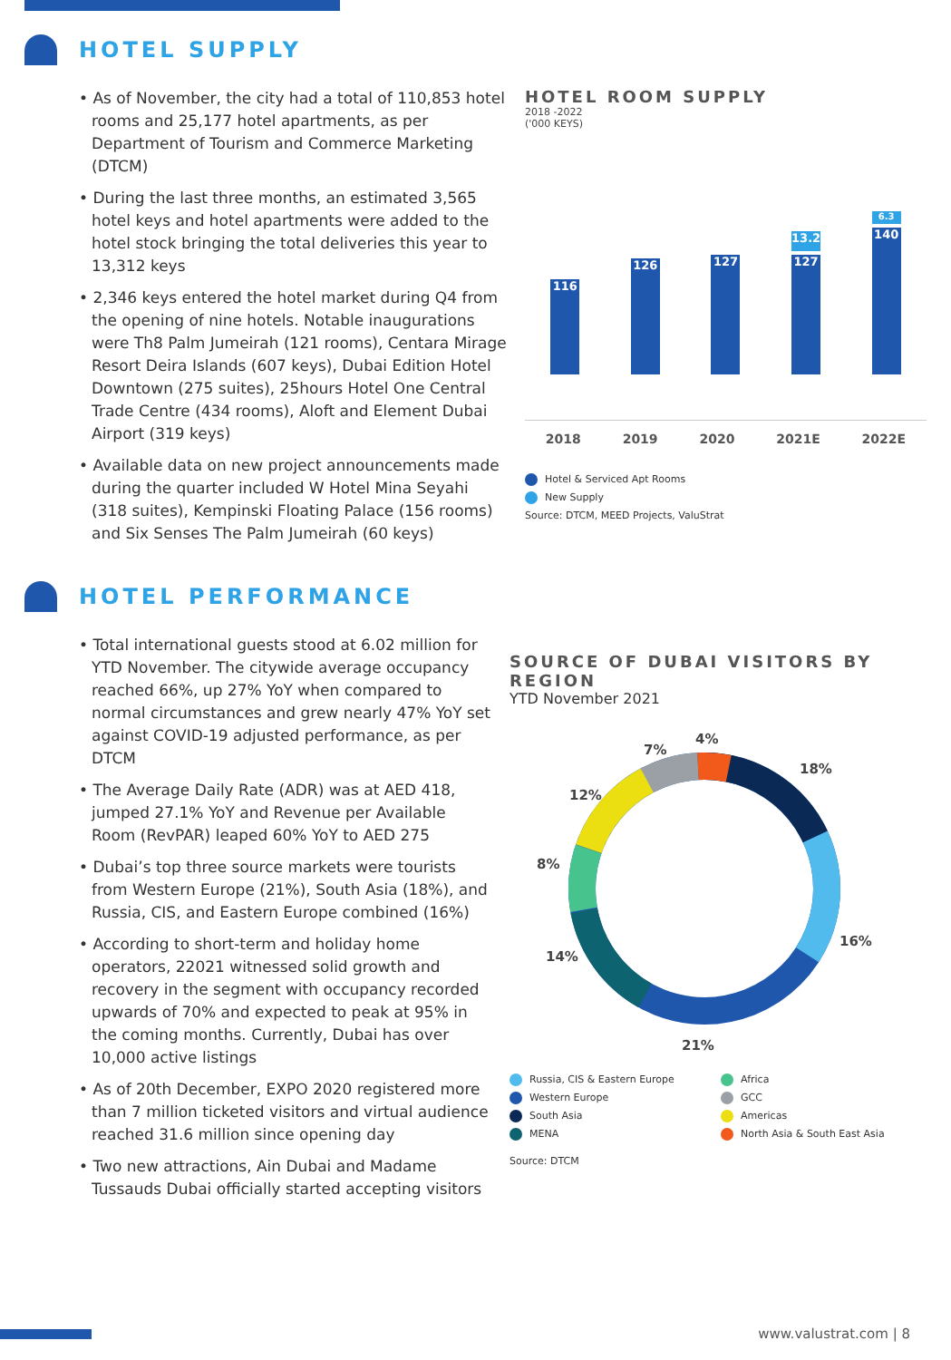HOTEL SUPPLY
• As of November, the city had a total of 110,853 hotel rooms and 25,177 hotel apartments, as per Department of Tourism and Commerce Marketing (DTCM)
• During the last three months, an estimated 3,565 hotel keys and hotel apartments were added to the hotel stock bringing the total deliveries this year to 13,312 keys
• 2,346 keys entered the hotel market during Q4 from the opening of nine hotels. Notable inaugurations were Th8 Palm Jumeirah (121 rooms), Centara Mirage Resort Deira Islands (607 keys), Dubai Edition Hotel Downtown (275 suites), 25hours Hotel One Central Trade Centre (434 rooms), Aloft and Element Dubai Airport (319 keys)
• Available data on new project announcements made during the quarter included W Hotel Mina Seyahi (318 suites), Kempinski Floating Palace (156 rooms) and Six Senses The Palm Jumeirah (60 keys)
HOTEL ROOM SUPPLY
2018 -2022
('000 KEYS)
116
126
127
13.2
127
6.3
140
2018 2019 2020 2021E 2022E
Hotel & Serviced Apt Rooms
New Supply
Source: DTCM, MEED Projects, ValuStrat
HOTEL PERFORMANCE
• Total international guests stood at 6.02 million for YTD November. The citywide average occupancy reached 66%, up 27% YoY when compared to normal circumstances and grew nearly 47% YoY set against COVID-19 adjusted performance, as per DTCM
• The Average Daily Rate (ADR) was at AED 418, jumped 27.1% YoY and Revenue per Available Room (RevPAR) leaped 60% YoY to AED 275
• Dubai’s top three source markets were tourists from Western Europe (21%), South Asia (18%), and Russia, CIS, and Eastern Europe combined (16%)
• According to short-term and holiday home operators, 22021 witnessed solid growth and recovery in the segment with occupancy recorded upwards of 70% and expected to peak at 95% in the coming months. Currently, Dubai has over 10,000 active listings
• As of 20th December, EXPO 2020 registered more than 7 million ticketed visitors and virtual audience reached 31.6 million since opening day
• Two new attractions, Ain Dubai and Madame Tussauds Dubai officially started accepting visitors
SOURCE OF DUBAI VISITORS BY REGION
YTD November 2021
4%
7%
18%
12%
8%
16%
14%
21%
Russia, CIS & Eastern Europe Africa Western Europe GCC South Asia Americas MENA North Asia & South East Asia
Source: DTCM
www.valustrat.com | 8